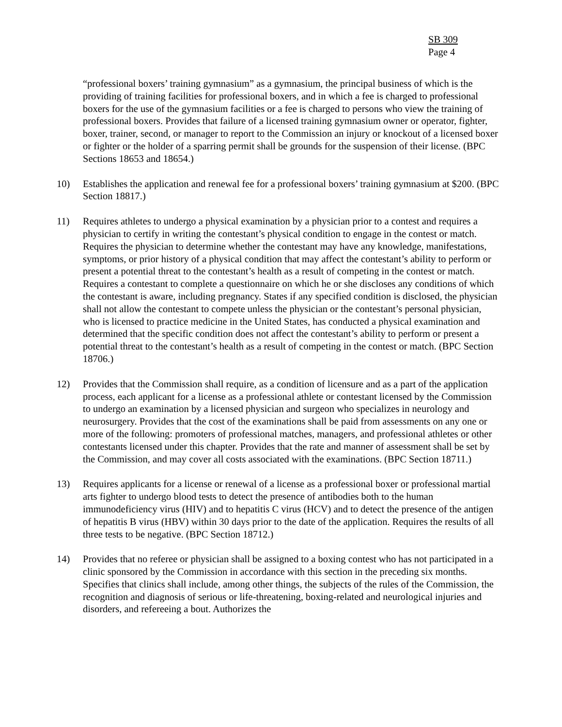SB 309
Page 4
“professional boxers’ training gymnasium” as a gymnasium, the principal business of which is the providing of training facilities for professional boxers, and in which a fee is charged to professional boxers for the use of the gymnasium facilities or a fee is charged to persons who view the training of professional boxers. Provides that failure of a licensed training gymnasium owner or operator, fighter, boxer, trainer, second, or manager to report to the Commission an injury or knockout of a licensed boxer or fighter or the holder of a sparring permit shall be grounds for the suspension of their license. (BPC Sections 18653 and 18654.)
10) Establishes the application and renewal fee for a professional boxers’ training gymnasium at $200. (BPC Section 18817.)
11) Requires athletes to undergo a physical examination by a physician prior to a contest and requires a physician to certify in writing the contestant’s physical condition to engage in the contest or match. Requires the physician to determine whether the contestant may have any knowledge, manifestations, symptoms, or prior history of a physical condition that may affect the contestant’s ability to perform or present a potential threat to the contestant’s health as a result of competing in the contest or match. Requires a contestant to complete a questionnaire on which he or she discloses any conditions of which the contestant is aware, including pregnancy. States if any specified condition is disclosed, the physician shall not allow the contestant to compete unless the physician or the contestant’s personal physician, who is licensed to practice medicine in the United States, has conducted a physical examination and determined that the specific condition does not affect the contestant’s ability to perform or present a potential threat to the contestant’s health as a result of competing in the contest or match. (BPC Section 18706.)
12) Provides that the Commission shall require, as a condition of licensure and as a part of the application process, each applicant for a license as a professional athlete or contestant licensed by the Commission to undergo an examination by a licensed physician and surgeon who specializes in neurology and neurosurgery. Provides that the cost of the examinations shall be paid from assessments on any one or more of the following: promoters of professional matches, managers, and professional athletes or other contestants licensed under this chapter. Provides that the rate and manner of assessment shall be set by the Commission, and may cover all costs associated with the examinations. (BPC Section 18711.)
13) Requires applicants for a license or renewal of a license as a professional boxer or professional martial arts fighter to undergo blood tests to detect the presence of antibodies both to the human immunodeficiency virus (HIV) and to hepatitis C virus (HCV) and to detect the presence of the antigen of hepatitis B virus (HBV) within 30 days prior to the date of the application. Requires the results of all three tests to be negative. (BPC Section 18712.)
14) Provides that no referee or physician shall be assigned to a boxing contest who has not participated in a clinic sponsored by the Commission in accordance with this section in the preceding six months. Specifies that clinics shall include, among other things, the subjects of the rules of the Commission, the recognition and diagnosis of serious or life-threatening, boxing-related and neurological injuries and disorders, and refereeing a bout. Authorizes the